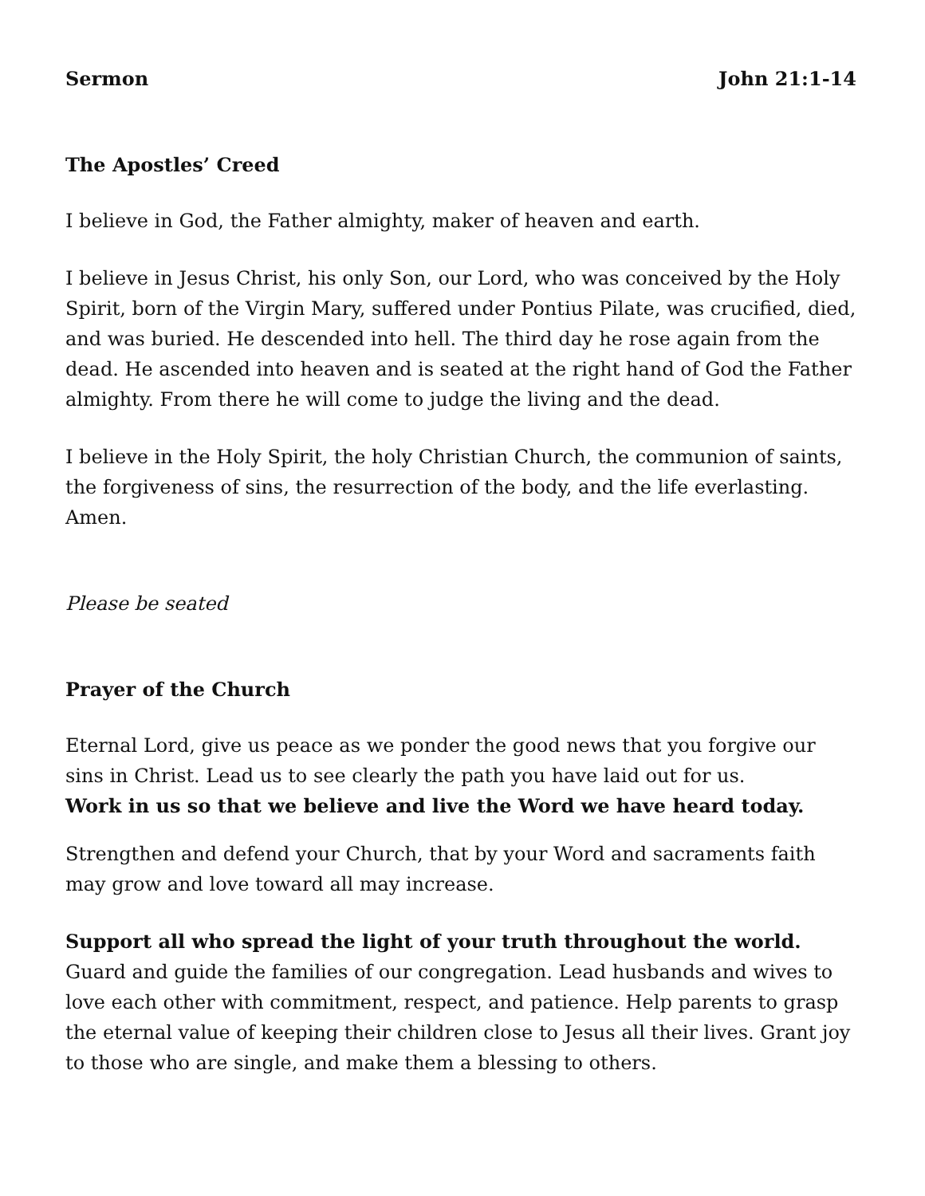Sermon John 21:1-14
The Apostles’ Creed
I believe in God, the Father almighty, maker of heaven and earth.
I believe in Jesus Christ, his only Son, our Lord, who was conceived by the Holy Spirit, born of the Virgin Mary, suffered under Pontius Pilate, was crucified, died, and was buried. He descended into hell. The third day he rose again from the dead. He ascended into heaven and is seated at the right hand of God the Father almighty. From there he will come to judge the living and the dead.
I believe in the Holy Spirit, the holy Christian Church, the communion of saints, the forgiveness of sins, the resurrection of the body, and the life everlasting. Amen.
Please be seated
Prayer of the Church
Eternal Lord, give us peace as we ponder the good news that you forgive our sins in Christ. Lead us to see clearly the path you have laid out for us.
Work in us so that we believe and live the Word we have heard today.
Strengthen and defend your Church, that by your Word and sacraments faith may grow and love toward all may increase.
Support all who spread the light of your truth throughout the world.
Guard and guide the families of our congregation. Lead husbands and wives to love each other with commitment, respect, and patience. Help parents to grasp the eternal value of keeping their children close to Jesus all their lives. Grant joy to those who are single, and make them a blessing to others.